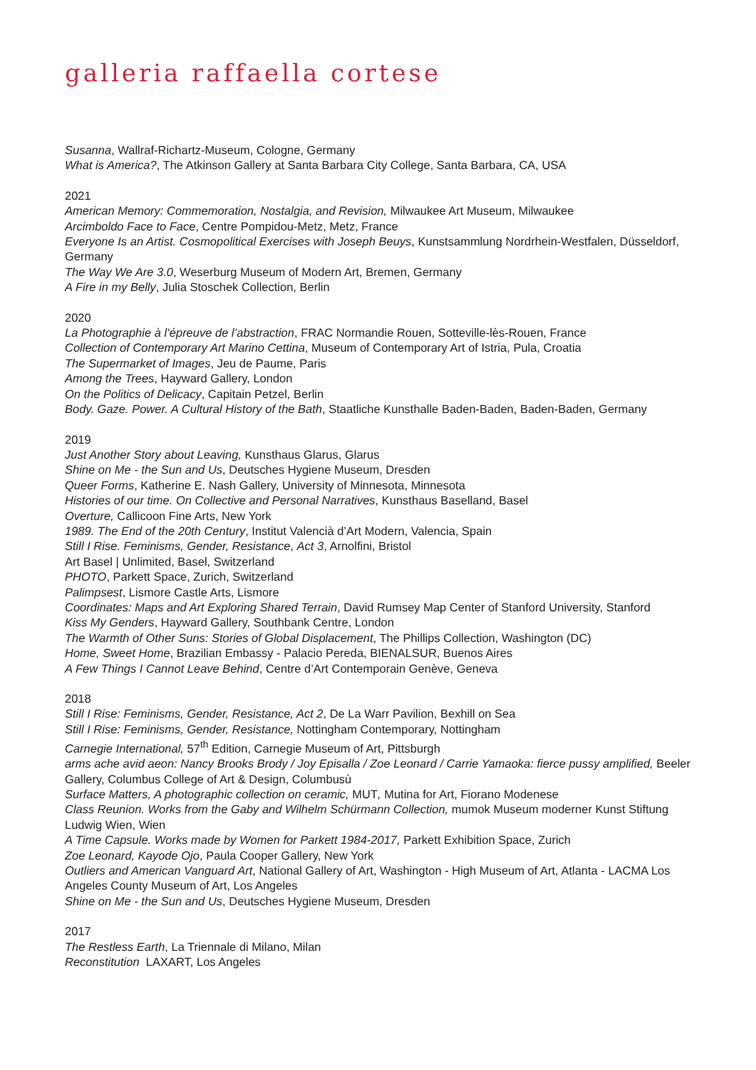galleria raffaella cortese
Susanna, Wallraf-Richartz-Museum, Cologne, Germany
What is America?, The Atkinson Gallery at Santa Barbara City College, Santa Barbara, CA, USA
2021
American Memory: Commemoration, Nostalgia, and Revision, Milwaukee Art Museum, Milwaukee
Arcimboldo Face to Face, Centre Pompidou-Metz, Metz, France
Everyone Is an Artist. Cosmopolitical Exercises with Joseph Beuys, Kunstsammlung Nordrhein-Westfalen, Düsseldorf, Germany
The Way We Are 3.0, Weserburg Museum of Modern Art, Bremen, Germany
A Fire in my Belly, Julia Stoschek Collection, Berlin
2020
La Photographie à l’épreuve de l’abstraction, FRAC Normandie Rouen, Sotteville-lès-Rouen, France
Collection of Contemporary Art Marino Cettina, Museum of Contemporary Art of Istria, Pula, Croatia
The Supermarket of Images, Jeu de Paume, Paris
Among the Trees, Hayward Gallery, London
On the Politics of Delicacy, Capitain Petzel, Berlin
Body. Gaze. Power. A Cultural History of the Bath, Staatliche Kunsthalle Baden-Baden, Baden-Baden, Germany
2019
Just Another Story about Leaving, Kunsthaus Glarus, Glarus
Shine on Me - the Sun and Us, Deutsches Hygiene Museum, Dresden
Queer Forms, Katherine E. Nash Gallery, University of Minnesota, Minnesota
Histories of our time. On Collective and Personal Narratives, Kunsthaus Baselland, Basel
Overture, Callicoon Fine Arts, New York
1989. The End of the 20th Century, Institut Valencià d’Art Modern, Valencia, Spain
Still I Rise. Feminisms, Gender, Resistance, Act 3, Arnolfini, Bristol
Art Basel | Unlimited, Basel, Switzerland
PHOTO, Parkett Space, Zurich, Switzerland
Palimpsest, Lismore Castle Arts, Lismore
Coordinates: Maps and Art Exploring Shared Terrain, David Rumsey Map Center of Stanford University, Stanford
Kiss My Genders, Hayward Gallery, Southbank Centre, London
The Warmth of Other Suns: Stories of Global Displacement, The Phillips Collection, Washington (DC)
Home, Sweet Home, Brazilian Embassy - Palacio Pereda, BIENALSUR, Buenos Aires
A Few Things I Cannot Leave Behind, Centre d’Art Contemporain Genève, Geneva
2018
Still I Rise: Feminisms, Gender, Resistance, Act 2, De La Warr Pavilion, Bexhill on Sea
Still I Rise: Feminisms, Gender, Resistance, Nottingham Contemporary, Nottingham
Carnegie International, 57<sup>th</sup> Edition, Carnegie Museum of Art, Pittsburgh
arms ache avid aeon: Nancy Brooks Brody / Joy Episalla / Zoe Leonard / Carrie Yamaoka: fierce pussy amplified, Beeler Gallery, Columbus College of Art & Design, Columbusù
Surface Matters, A photographic collection on ceramic, MUT, Mutina for Art, Fiorano Modenese
Class Reunion. Works from the Gaby and Wilhelm Schürmann Collection, mumok Museum moderner Kunst Stiftung Ludwig Wien, Wien
A Time Capsule. Works made by Women for Parkett 1984-2017, Parkett Exhibition Space, Zurich
Zoe Leonard, Kayode Ojo, Paula Cooper Gallery, New York
Outliers and American Vanguard Art, National Gallery of Art, Washington - High Museum of Art, Atlanta - LACMA Los Angeles County Museum of Art, Los Angeles
Shine on Me - the Sun and Us, Deutsches Hygiene Museum, Dresden
2017
The Restless Earth, La Triennale di Milano, Milan
Reconstitution LAXART, Los Angeles